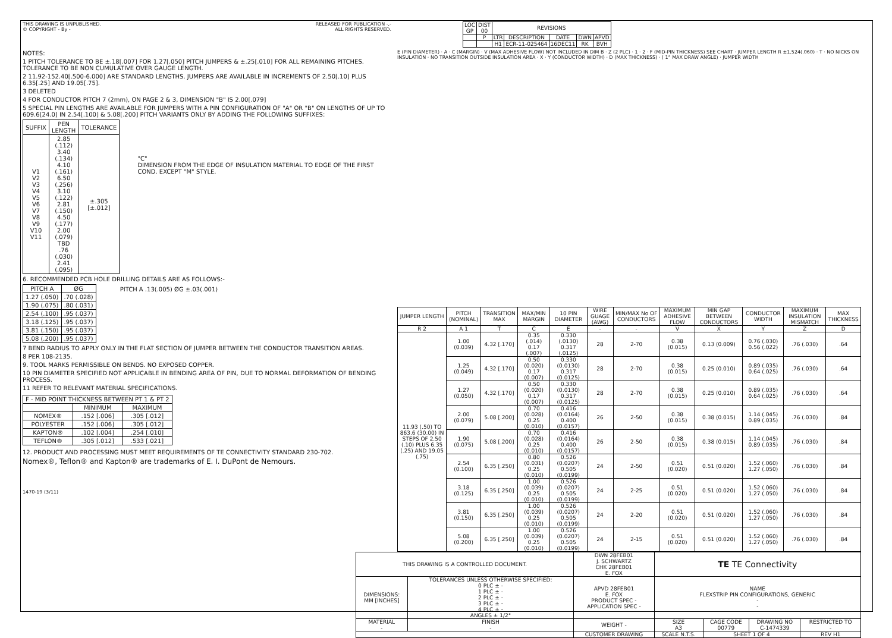THIS DRAWING IS UNPUBLISHED. RELEASED FOR PUBLICATION -,-
© COPYRIGHT - By - ALL RIGHTS RESERVED.
NOTES:
1 PITCH TOLERANCE TO BE ±.18[.007] FOR 1.27[.050] PITCH JUMPERS & ±.25[.010] FOR ALL REMAINING PITCHES. TOLERANCE TO BE NON CUMULATIVE OVER GAUGE LENGTH.
2 11.92-152.40[.500-6.000] ARE STANDARD LENGTHS. JUMPERS ARE AVAILABLE IN INCREMENTS OF 2.50[.10] PLUS 6.35[.25] AND 19.05[.75].
3 DELETED
4 FOR CONDUCTOR PITCH 7 (2mm), ON PAGE 2 & 3, DIMENSION "B" IS 2.00[.079]
5 SPECIAL PIN LENGTHS ARE AVAILABLE FOR JUMPERS WITH A PIN CONFIGURATION OF "A" OR "B" ON LENGTHS OF UP TO 609.6[24.0] IN 2.54[.100] & 5.08[.200] PITCH VARIANTS ONLY BY ADDING THE FOLLOWING SUFFIXES:
| SUFFIX | PEN LENGTH | TOLERANCE |
| --- | --- | --- |
| V1 V2 V3 V4 V5 V6 V7 V8 V9 V10 V11 | 2.85 (.112) 3.40 (.134) 4.10 (.161) 6.50 (.256) 3.10 (.122) 2.81 (.150) 4.50 (.177) 2.00 (.079) TBD .76 (.030) 2.41 (.095) | ±.305 [±.012] |
"C"
DIMENSION FROM THE EDGE OF INSULATION MATERIAL TO EDGE OF THE FIRST COND. EXCEPT "M" STYLE.
6. RECOMMENDED PCB HOLE DRILLING DETAILS ARE AS FOLLOWS:-
| PITCH A | ØG |
| --- | --- |
| 1.27 (.050) | .70 (.028) |
| 1.90 (.075) | .80 (.031) |
| 2.54 (.100) | .95 (.037) |
| 3.18 (.125) | .95 (.037) |
| 3.81 (.150) | .95 (.037) |
| 5.08 (.200) | .95 (.037) |
PITCH A .13(.005) ØG ±.03(.001)
7 BEND RADIUS TO APPLY ONLY IN THE FLAT SECTION OF JUMPER BETWEEN THE CONDUCTOR TRANSITION AREAS.
8 PER 108-2135.
9. TOOL MARKS PERMISSIBLE ON BENDS. NO EXPOSED COPPER.
10 PIN DIAMETER SPECIFIED NOT APPLICABLE IN BENDING AREA OF PIN, DUE TO NORMAL DEFORMATION OF BENDING PROCESS.
11 REFER TO RELEVANT MATERIAL SPECIFICATIONS.
| F - MID POINT THICKNESS BETWEEN PT 1 & PT 2 | | |
| --- | --- | --- |
| | MINIMUM | MAXIMUM |
| NOMEX® | .152 [.006] | .305 [.012] |
| POLYESTER | .152 [.006] | .305 [.012] |
| KAPTON® | .102 [.004] | .254 [.010] |
| TEFLON® | .305 [.012] | .533 [.021] |
12. PRODUCT AND PROCESSING MUST MEET REQUIREMENTS OF TE CONNECTIVITY STANDARD 230-702.
Nomex®, Teflon® and Kapton® are trademarks of E. I. DuPont de Nemours.
1470-19 (3/11)
| LOC GP | DIST 00 | REVISIONS | | | | |
| | P | LTR | DESCRIPTION | DATE | DWN | APVD |
| | | H1 | ECR-11-025464 | 16DEC11 | RK | BVH |
E (PIN DIAMETER) · A · C (MARGIN) · V (MAX ADHESIVE FLOW) NOT INCLUDED IN DIM B · Z (2 PLC) · 1 · 2 · F (MID-PIN THICKNESS) SEE CHART · JUMPER LENGTH R ±1.524(.060) · T · NO NICKS ON INSULATION · NO TRANSITION OUTSIDE INSULATION AREA · X · Y (CONDUCTOR WIDTH) · D (MAX THICKNESS) · ( 1° MAX DRAW ANGLE) · JUMPER WIDTH
| JUMPER LENGTH | PITCH (NOMINAL) | TRANSITION MAX | MAX/MIN MARGIN | 10 PIN DIAMETER | WIRE GUAGE (AWG) | MIN/MAX No OF CONDUCTORS | MAXIMUM ADHESIVE FLOW | MIN GAP BETWEEN CONDUCTORS | CONDUCTOR WIDTH | MAXIMUM INSULATION MISMATCH | MAX THICKNESS |
| --- | --- | --- | --- | --- | --- | --- | --- | --- | --- | --- | --- |
| R 2 | A 1 | T | C | E | - | - | V | X | Y | Z | D |
| 11.93 (.50) TO 863.6 (30.00) IN STEPS OF 2.50 (.10) PLUS 6.35 (.25) AND 19.05 (.75) | 1.00 (0.039) | 4.32 [.170] | 0.35 (.014) 0.17 (.007) | 0.330 (.0130) 0.317 (.0125) | 28 | 2-70 | 0.38 (0.015) | 0.13 (0.009) | 0.76 (.030) 0.56 (.022) | .76 (.030) | .64 |
| | 1.25 (0.049) | 4.32 [.170] | 0.50 (0.020) 0.17 (0.007) | 0.330 (0.0130) 0.317 (0.0125) | 28 | 2-70 | 0.38 (0.015) | 0.25 (0.010) | 0.89 (.035) 0.64 (.025) | .76 (.030) | .64 |
| | 1.27 (0.050) | 4.32 [.170] | 0.50 (0.020) 0.17 (0.007) | 0.330 (0.0130) 0.317 (0.0125) | 28 | 2-70 | 0.38 (0.015) | 0.25 (0.010) | 0.89 (.035) 0.64 (.025) | .76 (.030) | .64 |
| | 2.00 (0.079) | 5.08 [.200] | 0.70 (0.028) 0.25 (0.010) | 0.416 (0.0164) 0.400 (0.0157) | 26 | 2-50 | 0.38 (0.015) | 0.38 (0.015) | 1.14 (.045) 0.89 (.035) | .76 (.030) | .84 |
| | 1.90 (0.075) | 5.08 [.200] | 0.70 (0.028) 0.25 (0.010) | 0.416 (0.0164) 0.400 (0.0157) | 26 | 2-50 | 0.38 (0.015) | 0.38 (0.015) | 1.14 (.045) 0.89 (.035) | .76 (.030) | .84 |
| | 2.54 (0.100) | 6.35 [.250] | 0.80 (0.031) 0.25 (0.010) | 0.526 (0.0207) 0.505 (0.0199) | 24 | 2-50 | 0.51 (0.020) | 0.51 (0.020) | 1.52 (.060) 1.27 (.050) | .76 (.030) | .84 |
| | 3.18 (0.125) | 6.35 [.250] | 1.00 (0.039) 0.25 (0.010) | 0.526 (0.0207) 0.505 (0.0199) | 24 | 2-25 | 0.51 (0.020) | 0.51 (0.020) | 1.52 (.060) 1.27 (.050) | .76 (.030) | .84 |
| | 3.81 (0.150) | 6.35 [.250] | 1.00 (0.039) 0.25 (0.010) | 0.526 (0.0207) 0.505 (0.0199) | 24 | 2-20 | 0.51 (0.020) | 0.51 (0.020) | 1.52 (.060) 1.27 (.050) | .76 (.030) | .84 |
| | 5.08 (0.200) | 6.35 [.250] | 1.00 (0.039) 0.25 (0.010) | 0.526 (0.0207) 0.505 (0.0199) | 24 | 2-15 | 0.51 (0.020) | 0.51 (0.020) | 1.52 (.060) 1.27 (.050) | .76 (.030) | .84 |
| THIS DRAWING IS A CONTROLLED DOCUMENT. | | DWN 28FEB01 J. SCHWARTZ CHK 28FEB01 E. FOX | TE TE Connectivity | | | |
| DIMENSIONS: MM [INCHES] | TOLERANCES UNLESS OTHERWISE SPECIFIED: 0 PLC ± - 1 PLC ± - 2 PLC ± - 3 PLC ± - 4 PLC ± - ANGLES ± 1/2° | APVD 28FEB01 E. FOX PRODUCT SPEC - APPLICATION SPEC - | NAME FLEXSTRIP PIN CONFIGURATIONS, GENERIC - - | | | |
| MATERIAL - | FINISH - | WEIGHT - | SIZE A3 | CAGE CODE 00779 | DRAWING NO C-1474339 | RESTRICTED TO - |
| | | CUSTOMER DRAWING | SCALE N.T.S. | SHEET 1 OF 4 | | REV H1 |